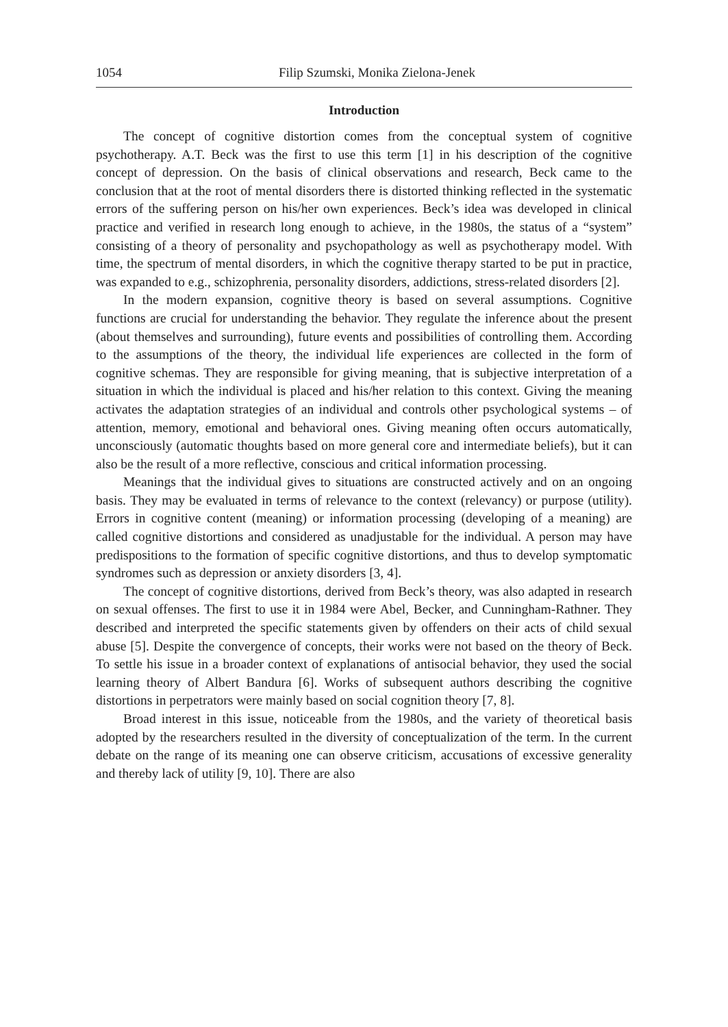1054 Filip Szumski, Monika Zielona-Jenek
Introduction
The concept of cognitive distortion comes from the conceptual system of cognitive psychotherapy. A.T. Beck was the first to use this term [1] in his description of the cognitive concept of depression. On the basis of clinical observations and research, Beck came to the conclusion that at the root of mental disorders there is distorted thinking reflected in the systematic errors of the suffering person on his/her own experiences. Beck’s idea was developed in clinical practice and verified in research long enough to achieve, in the 1980s, the status of a “system” consisting of a theory of personality and psychopathology as well as psychotherapy model. With time, the spectrum of mental disorders, in which the cognitive therapy started to be put in practice, was expanded to e.g., schizophrenia, personality disorders, addictions, stress-related disorders [2].
In the modern expansion, cognitive theory is based on several assumptions. Cognitive functions are crucial for understanding the behavior. They regulate the inference about the present (about themselves and surrounding), future events and possibilities of controlling them. According to the assumptions of the theory, the individual life experiences are collected in the form of cognitive schemas. They are responsible for giving meaning, that is subjective interpretation of a situation in which the individual is placed and his/her relation to this context. Giving the meaning activates the adaptation strategies of an individual and controls other psychological systems – of attention, memory, emotional and behavioral ones. Giving meaning often occurs automatically, unconsciously (automatic thoughts based on more general core and intermediate beliefs), but it can also be the result of a more reflective, conscious and critical information processing.
Meanings that the individual gives to situations are constructed actively and on an ongoing basis. They may be evaluated in terms of relevance to the context (relevancy) or purpose (utility). Errors in cognitive content (meaning) or information processing (developing of a meaning) are called cognitive distortions and considered as unadjustable for the individual. A person may have predispositions to the formation of specific cognitive distortions, and thus to develop symptomatic syndromes such as depression or anxiety disorders [3, 4].
The concept of cognitive distortions, derived from Beck’s theory, was also adapted in research on sexual offenses. The first to use it in 1984 were Abel, Becker, and Cunningham-Rathner. They described and interpreted the specific statements given by offenders on their acts of child sexual abuse [5]. Despite the convergence of concepts, their works were not based on the theory of Beck. To settle his issue in a broader context of explanations of antisocial behavior, they used the social learning theory of Albert Bandura [6]. Works of subsequent authors describing the cognitive distortions in perpetrators were mainly based on social cognition theory [7, 8].
Broad interest in this issue, noticeable from the 1980s, and the variety of theoretical basis adopted by the researchers resulted in the diversity of conceptualization of the term. In the current debate on the range of its meaning one can observe criticism, accusations of excessive generality and thereby lack of utility [9, 10]. There are also